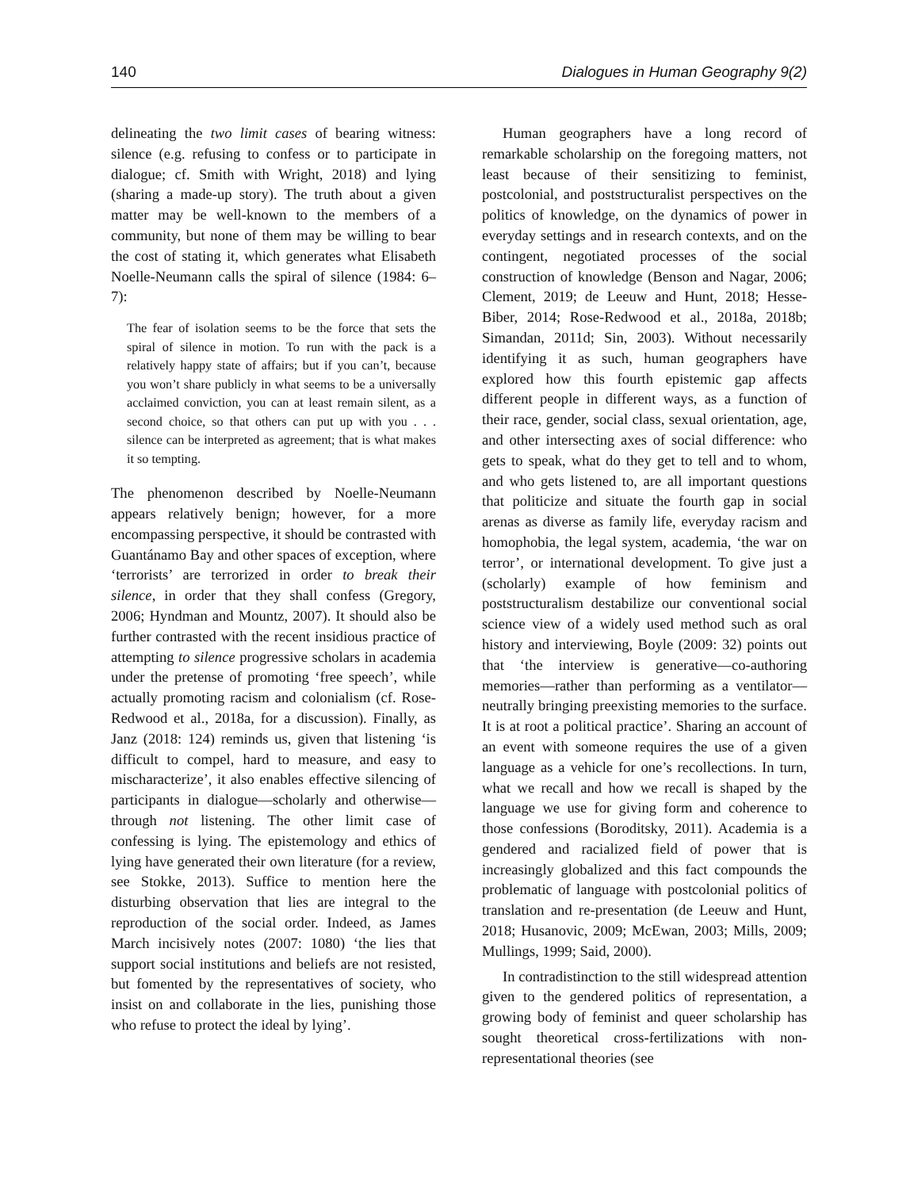140 Dialogues in Human Geography 9(2)
delineating the two limit cases of bearing witness: silence (e.g. refusing to confess or to participate in dialogue; cf. Smith with Wright, 2018) and lying (sharing a made-up story). The truth about a given matter may be well-known to the members of a community, but none of them may be willing to bear the cost of stating it, which generates what Elisabeth Noelle-Neumann calls the spiral of silence (1984: 6–7):
The fear of isolation seems to be the force that sets the spiral of silence in motion. To run with the pack is a relatively happy state of affairs; but if you can’t, because you won’t share publicly in what seems to be a universally acclaimed conviction, you can at least remain silent, as a second choice, so that others can put up with you . . . silence can be interpreted as agreement; that is what makes it so tempting.
The phenomenon described by Noelle-Neumann appears relatively benign; however, for a more encompassing perspective, it should be contrasted with Guantánamo Bay and other spaces of exception, where ‘terrorists’ are terrorized in order to break their silence, in order that they shall confess (Gregory, 2006; Hyndman and Mountz, 2007). It should also be further contrasted with the recent insidious practice of attempting to silence progressive scholars in academia under the pretense of promoting ‘free speech’, while actually promoting racism and colonialism (cf. Rose-Redwood et al., 2018a, for a discussion). Finally, as Janz (2018: 124) reminds us, given that listening ‘is difficult to compel, hard to measure, and easy to mischaracterize’, it also enables effective silencing of participants in dialogue—scholarly and otherwise—through not listening. The other limit case of confessing is lying. The epistemology and ethics of lying have generated their own literature (for a review, see Stokke, 2013). Suffice to mention here the disturbing observation that lies are integral to the reproduction of the social order. Indeed, as James March incisively notes (2007: 1080) ‘the lies that support social institutions and beliefs are not resisted, but fomented by the representatives of society, who insist on and collaborate in the lies, punishing those who refuse to protect the ideal by lying’.
Human geographers have a long record of remarkable scholarship on the foregoing matters, not least because of their sensitizing to feminist, postcolonial, and poststructuralist perspectives on the politics of knowledge, on the dynamics of power in everyday settings and in research contexts, and on the contingent, negotiated processes of the social construction of knowledge (Benson and Nagar, 2006; Clement, 2019; de Leeuw and Hunt, 2018; Hesse-Biber, 2014; Rose-Redwood et al., 2018a, 2018b; Simandan, 2011d; Sin, 2003). Without necessarily identifying it as such, human geographers have explored how this fourth epistemic gap affects different people in different ways, as a function of their race, gender, social class, sexual orientation, age, and other intersecting axes of social difference: who gets to speak, what do they get to tell and to whom, and who gets listened to, are all important questions that politicize and situate the fourth gap in social arenas as diverse as family life, everyday racism and homophobia, the legal system, academia, ‘the war on terror’, or international development. To give just a (scholarly) example of how feminism and poststructuralism destabilize our conventional social science view of a widely used method such as oral history and interviewing, Boyle (2009: 32) points out that ‘the interview is generative—co-authoring memories—rather than performing as a ventilator—neutrally bringing preexisting memories to the surface. It is at root a political practice’. Sharing an account of an event with someone requires the use of a given language as a vehicle for one’s recollections. In turn, what we recall and how we recall is shaped by the language we use for giving form and coherence to those confessions (Boroditsky, 2011). Academia is a gendered and racialized field of power that is increasingly globalized and this fact compounds the problematic of language with postcolonial politics of translation and re-presentation (de Leeuw and Hunt, 2018; Husanovic, 2009; McEwan, 2003; Mills, 2009; Mullings, 1999; Said, 2000).
In contradistinction to the still widespread attention given to the gendered politics of representation, a growing body of feminist and queer scholarship has sought theoretical cross-fertilizations with non-representational theories (see